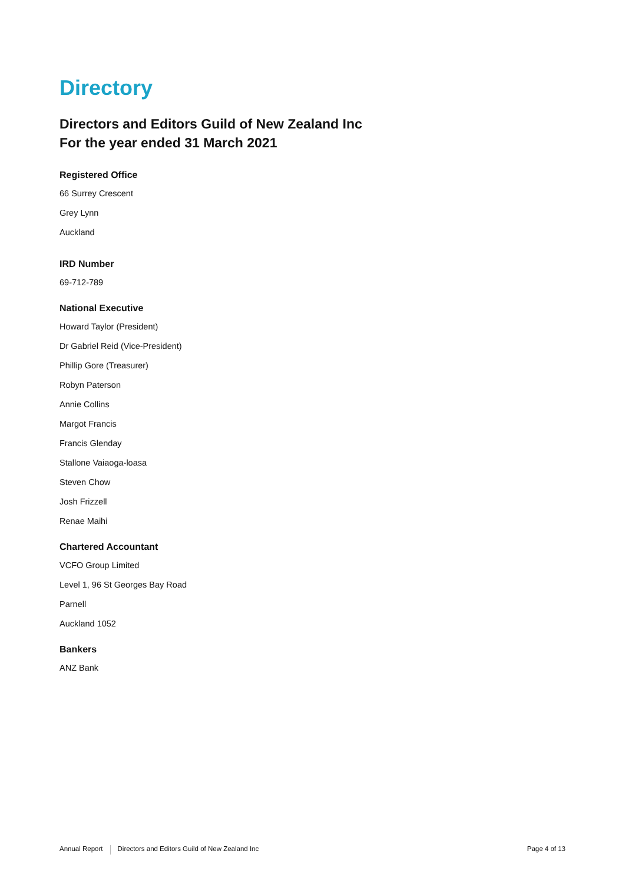Directory
Directors and Editors Guild of New Zealand Inc
For the year ended 31 March 2021
Registered Office
66 Surrey Crescent
Grey Lynn
Auckland
IRD Number
69-712-789
National Executive
Howard Taylor (President)
Dr Gabriel Reid (Vice-President)
Phillip Gore (Treasurer)
Robyn Paterson
Annie Collins
Margot Francis
Francis Glenday
Stallone Vaiaoga-loasa
Steven Chow
Josh Frizzell
Renae Maihi
Chartered Accountant
VCFO Group Limited
Level 1, 96 St Georges Bay Road
Parnell
Auckland 1052
Bankers
ANZ Bank
Annual Report Directors and Editors Guild of New Zealand Inc Page 4 of 13